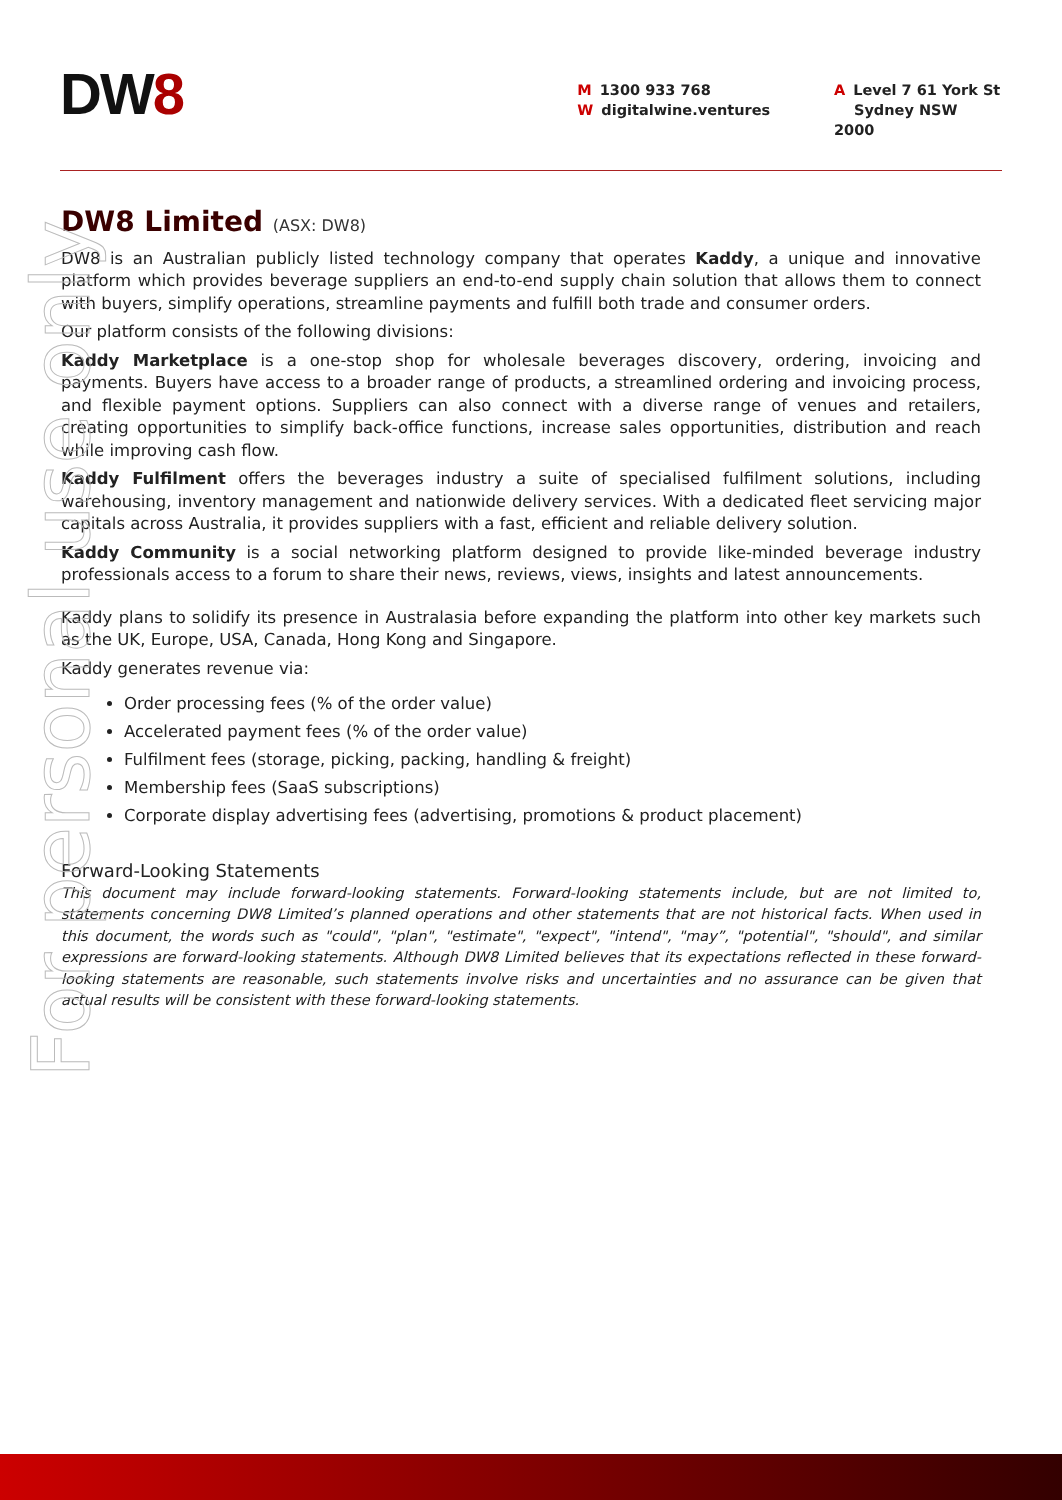DW8
M 1300 933 768
Wdigitalwine.ventures
A Level 7 61 York St
Sydney NSW 2000
DW8 Limited (ASX: DW8)
DW8 is an Australian publicly listed technology company that operates Kaddy, a unique and innovative platform which provides beverage suppliers an end-to-end supply chain solution that allows them to connect with buyers, simplify operations, streamline payments and fulfill both trade and consumer orders.
Our platform consists of the following divisions:
Kaddy Marketplace is a one-stop shop for wholesale beverages discovery, ordering, invoicing and payments. Buyers have access to a broader range of products, a streamlined ordering and invoicing process, and flexible payment options. Suppliers can also connect with a diverse range of venues and retailers, creating opportunities to simplify back-office functions, increase sales opportunities, distribution and reach while improving cash flow.
Kaddy Fulfilment offers the beverages industry a suite of specialised fulfilment solutions, including warehousing, inventory management and nationwide delivery services. With a dedicated fleet servicing major capitals across Australia, it provides suppliers with a fast, efficient and reliable delivery solution.
Kaddy Community is a social networking platform designed to provide like-minded beverage industry professionals access to a forum to share their news, reviews, views, insights and latest announcements.
Kaddy plans to solidify its presence in Australasia before expanding the platform into other key markets such as the UK, Europe, USA, Canada, Hong Kong and Singapore.
Kaddy generates revenue via:
Order processing fees (% of the order value)
Accelerated payment fees (% of the order value)
Fulfilment fees (storage, picking, packing, handling & freight)
Membership fees (SaaS subscriptions)
Corporate display advertising fees (advertising, promotions & product placement)
Forward-Looking Statements
This document may include forward-looking statements. Forward-looking statements include, but are not limited to, statements concerning DW8 Limited’s planned operations and other statements that are not historical facts. When used in this document, the words such as "could", "plan", "estimate", "expect", "intend", "may”, "potential", "should", and similar expressions are forward-looking statements. Although DW8 Limited believes that its expectations reflected in these forward-looking statements are reasonable, such statements involve risks and uncertainties and no assurance can be given that actual results will be consistent with these forward-looking statements.
For personal use only